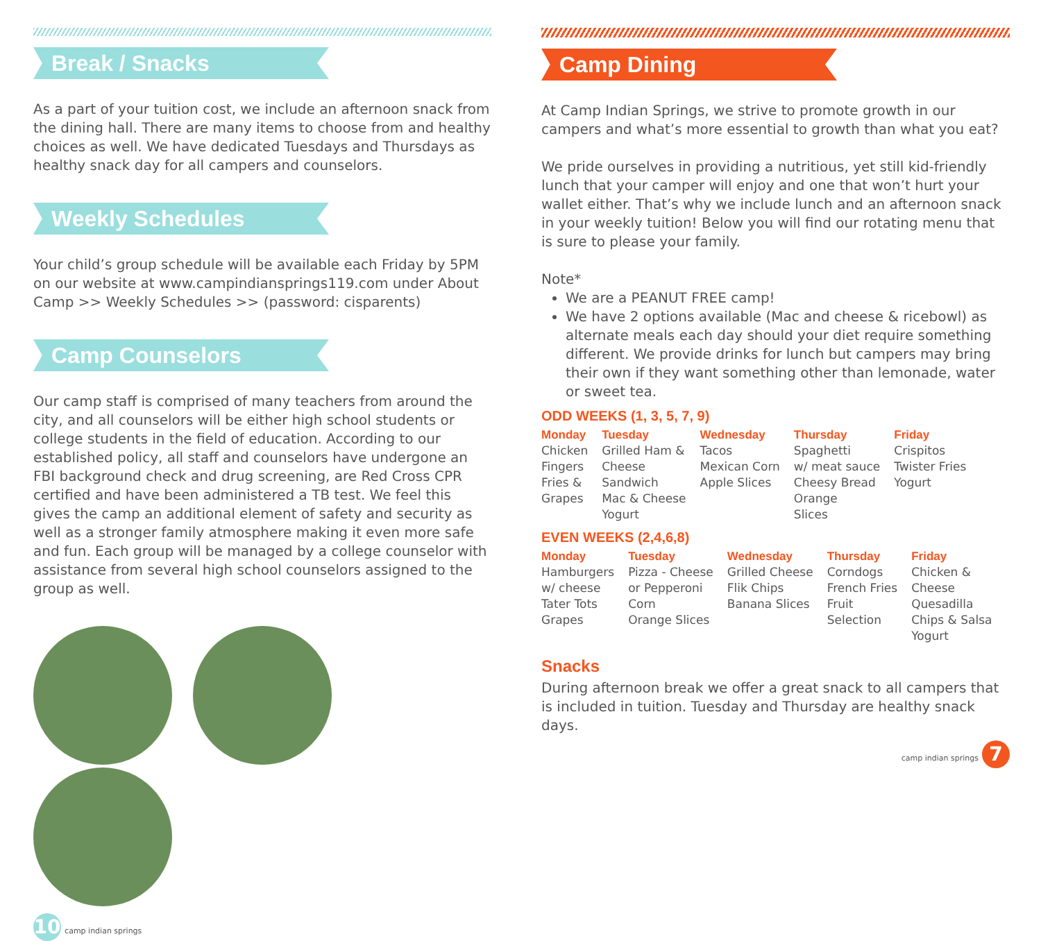Break / Snacks
As a part of your tuition cost, we include an afternoon snack from the dining hall. There are many items to choose from and healthy choices as well. We have dedicated Tuesdays and Thursdays as healthy snack day for all campers and counselors.
Weekly Schedules
Your child’s group schedule will be available each Friday by 5PM on our website at www.campindiansprings119.com under About Camp >> Weekly Schedules >> (password: cisparents)
Camp Counselors
Our camp staff is comprised of many teachers from around the city, and all counselors will be either high school students or college students in the field of education. According to our established policy, all staff and counselors have undergone an FBI background check and drug screening, are Red Cross CPR certified and have been administered a TB test. We feel this gives the camp an additional element of safety and security as well as a stronger family atmosphere making it even more safe and fun. Each group will be managed by a college counselor with assistance from several high school counselors assigned to the group as well.
10 camp indian springs
Camp Dining
At Camp Indian Springs, we strive to promote growth in our campers and what’s more essential to growth than what you eat?
We pride ourselves in providing a nutritious, yet still kid-friendly lunch that your camper will enjoy and one that won’t hurt your wallet either. That’s why we include lunch and an afternoon snack in your weekly tuition! Below you will find our rotating menu that is sure to please your family.
Note*
We are a PEANUT FREE camp!
We have 2 options available (Mac and cheese & ricebowl) as alternate meals each day should your diet require something different. We provide drinks for lunch but campers may bring their own if they want something other than lemonade, water or sweet tea.
ODD WEEKS (1, 3, 5, 7, 9)
| Monday | Tuesday | Wednesday | Thursday | Friday |
| --- | --- | --- | --- | --- |
| Chicken Fingers Fries & Grapes | Grilled Ham & Cheese Sandwich Mac & Cheese Yogurt | Tacos Mexican Corn Apple Slices | Spaghetti w/ meat sauce Cheesy Bread Orange Slices | Crispitos Twister Fries Yogurt |
EVEN WEEKS (2,4,6,8)
| Monday | Tuesday | Wednesday | Thursday | Friday |
| --- | --- | --- | --- | --- |
| Hamburgers w/ cheese Tater Tots Grapes | Pizza - Cheese or Pepperoni Corn Orange Slices | Grilled Cheese Flik Chips Banana Slices | Corndogs French Fries Fruit Selection | Chicken & Cheese Quesadilla Chips & Salsa Yogurt |
Snacks
During afternoon break we offer a great snack to all campers that is included in tuition. Tuesday and Thursday are healthy snack days.
camp indian springs 7